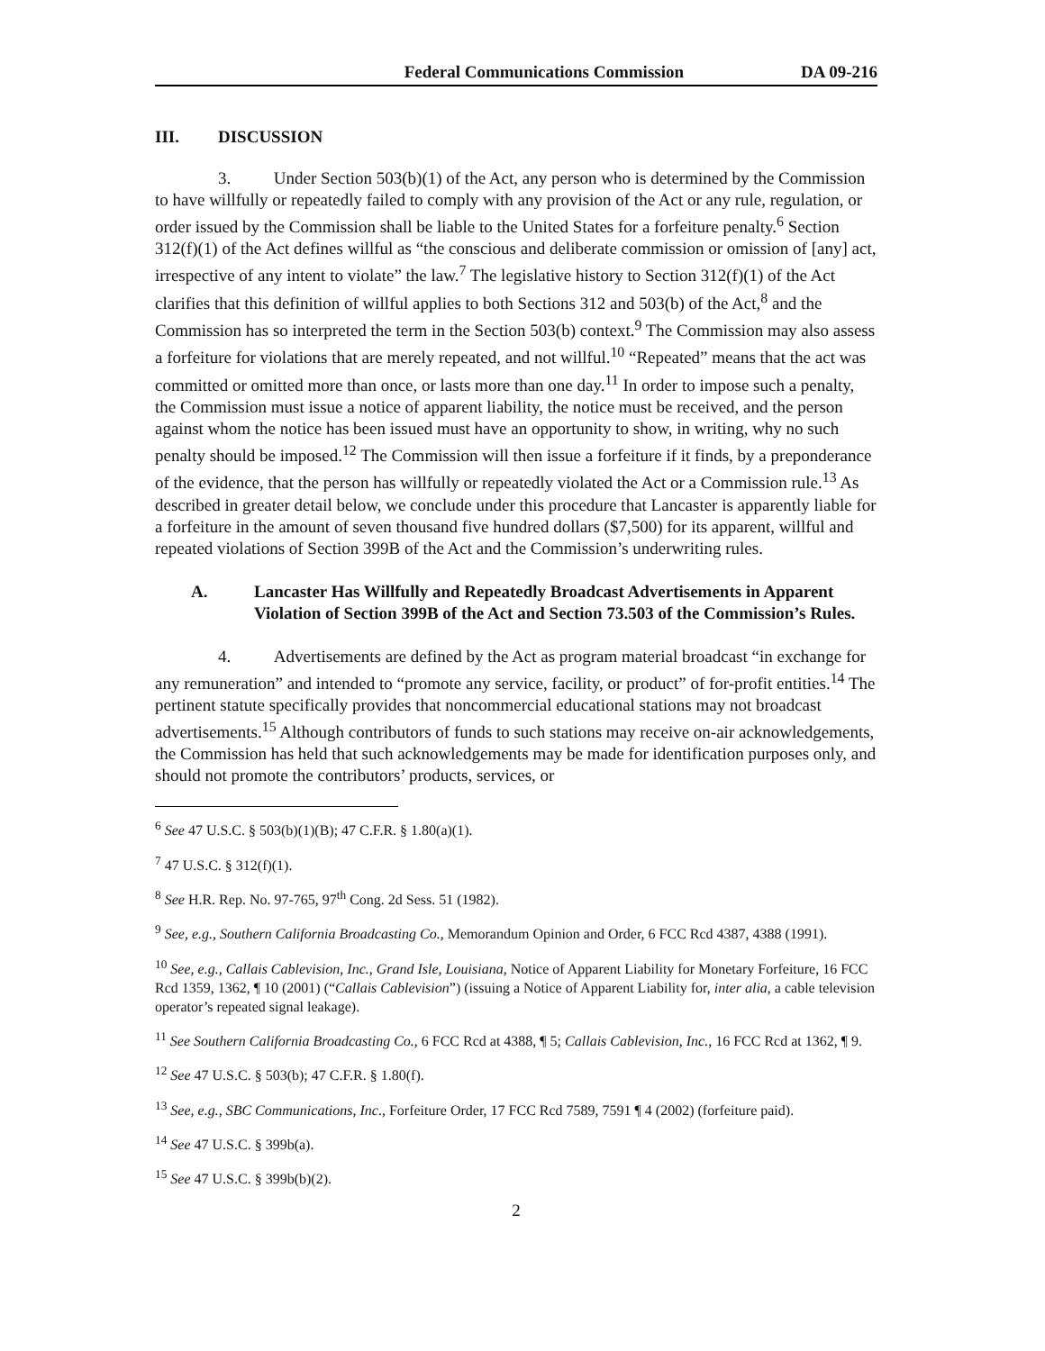Federal Communications Commission
DA 09-216
III. DISCUSSION
3. Under Section 503(b)(1) of the Act, any person who is determined by the Commission to have willfully or repeatedly failed to comply with any provision of the Act or any rule, regulation, or order issued by the Commission shall be liable to the United States for a forfeiture penalty.<sup>6</sup> Section 312(f)(1) of the Act defines willful as “the conscious and deliberate commission or omission of [any] act, irrespective of any intent to violate” the law.<sup>7</sup> The legislative history to Section 312(f)(1) of the Act clarifies that this definition of willful applies to both Sections 312 and 503(b) of the Act,<sup>8</sup> and the Commission has so interpreted the term in the Section 503(b) context.<sup>9</sup> The Commission may also assess a forfeiture for violations that are merely repeated, and not willful.<sup>10</sup> “Repeated” means that the act was committed or omitted more than once, or lasts more than one day.<sup>11</sup> In order to impose such a penalty, the Commission must issue a notice of apparent liability, the notice must be received, and the person against whom the notice has been issued must have an opportunity to show, in writing, why no such penalty should be imposed.<sup>12</sup> The Commission will then issue a forfeiture if it finds, by a preponderance of the evidence, that the person has willfully or repeatedly violated the Act or a Commission rule.<sup>13</sup> As described in greater detail below, we conclude under this procedure that Lancaster is apparently liable for a forfeiture in the amount of seven thousand five hundred dollars ($7,500) for its apparent, willful and repeated violations of Section 399B of the Act and the Commission’s underwriting rules.
A. Lancaster Has Willfully and Repeatedly Broadcast Advertisements in Apparent Violation of Section 399B of the Act and Section 73.503 of the Commission’s Rules.
4. Advertisements are defined by the Act as program material broadcast “in exchange for any remuneration” and intended to “promote any service, facility, or product” of for-profit entities.<sup>14</sup> The pertinent statute specifically provides that noncommercial educational stations may not broadcast advertisements.<sup>15</sup> Although contributors of funds to such stations may receive on-air acknowledgements, the Commission has held that such acknowledgements may be made for identification purposes only, and should not promote the contributors’ products, services, or
<sup>6</sup> See 47 U.S.C. § 503(b)(1)(B); 47 C.F.R. § 1.80(a)(1).
<sup>7</sup> 47 U.S.C. § 312(f)(1).
<sup>8</sup> See H.R. Rep. No. 97-765, 97<sup>th</sup> Cong. 2d Sess. 51 (1982).
<sup>9</sup> See, e.g., Southern California Broadcasting Co., Memorandum Opinion and Order, 6 FCC Rcd 4387, 4388 (1991).
<sup>10</sup> See, e.g., Callais Cablevision, Inc., Grand Isle, Louisiana, Notice of Apparent Liability for Monetary Forfeiture, 16 FCC Rcd 1359, 1362, ¶ 10 (2001) (“Callais Cablevision”) (issuing a Notice of Apparent Liability for, inter alia, a cable television operator’s repeated signal leakage).
<sup>11</sup> See Southern California Broadcasting Co., 6 FCC Rcd at 4388, ¶ 5; Callais Cablevision, Inc., 16 FCC Rcd at 1362, ¶ 9.
<sup>12</sup> See 47 U.S.C. § 503(b); 47 C.F.R. § 1.80(f).
<sup>13</sup> See, e.g., SBC Communications, Inc., Forfeiture Order, 17 FCC Rcd 7589, 7591 ¶ 4 (2002) (forfeiture paid).
<sup>14</sup> See 47 U.S.C. § 399b(a).
<sup>15</sup> See 47 U.S.C. § 399b(b)(2).
2